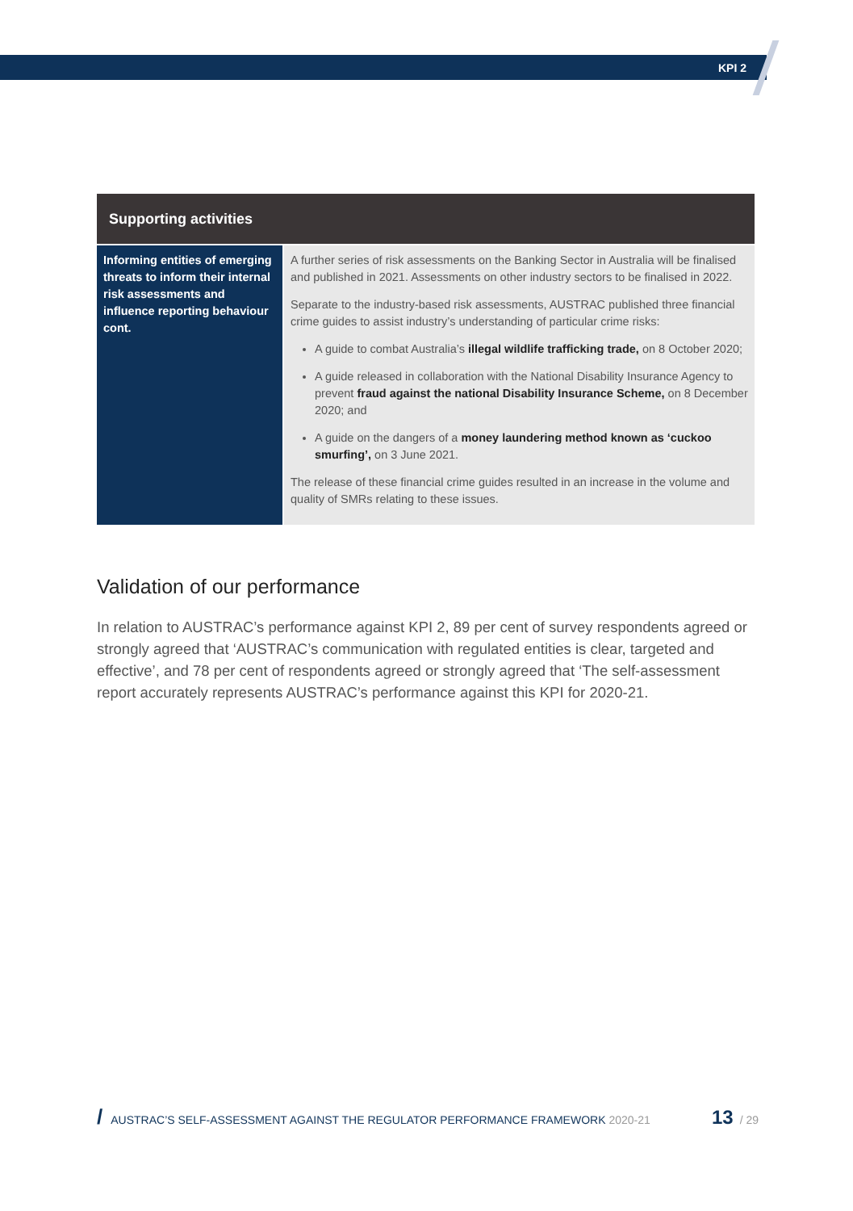KPI 2
| Supporting activities | |
| --- | --- |
| Informing entities of emerging threats to inform their internal risk assessments and influence reporting behaviour cont. | A further series of risk assessments on the Banking Sector in Australia will be finalised and published in 2021. Assessments on other industry sectors to be finalised in 2022. Separate to the industry-based risk assessments, AUSTRAC published three financial crime guides to assist industry’s understanding of particular crime risks: A guide to combat Australia’s illegal wildlife trafficking trade, on 8 October 2020; A guide released in collaboration with the National Disability Insurance Agency to prevent fraud against the national Disability Insurance Scheme, on 8 December 2020; and A guide on the dangers of a money laundering method known as ‘cuckoo smurfing’, on 3 June 2021. The release of these financial crime guides resulted in an increase in the volume and quality of SMRs relating to these issues. |
Validation of our performance
In relation to AUSTRAC’s performance against KPI 2, 89 per cent of survey respondents agreed or strongly agreed that ‘AUSTRAC’s communication with regulated entities is clear, targeted and effective’, and 78 per cent of respondents agreed or strongly agreed that ‘The self-assessment report accurately represents AUSTRAC’s performance against this KPI for 2020-21.
/ AUSTRAC’S SELF-ASSESSMENT AGAINST THE REGULATOR PERFORMANCE FRAMEWORK 2020-21 13 / 29